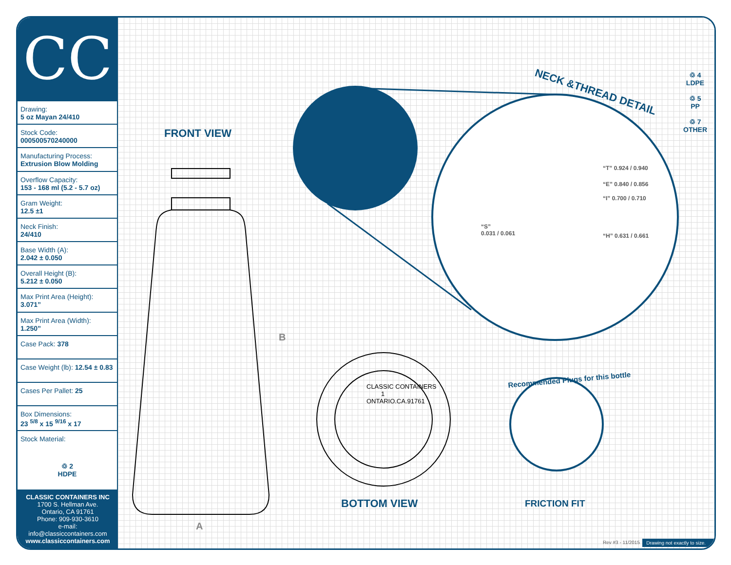CC
Drawing:
5 oz Mayan 24/410
Stock Code:
000500570240000
Manufacturing Process:
Extrusion Blow Molding
Overflow Capacity:
153 - 168 ml (5.2 - 5.7 oz)
Gram Weight:
12.5 ±1
Neck Finish:
24/410
Base Width (A):
2.042 ± 0.050
Overall Height (B):
5.212 ± 0.050
Max Print Area (Height):
3.071”
Max Print Area (Width):
1.250”
Case Pack: 378
Case Weight (lb): 12.54 ± 0.83
Cases Per Pallet: 25
Box Dimensions:
23 <sup>5/8</sup> x 15 <sup>9/16</sup> x 17
Stock Material:
♲ 2
HDPE
CLASSIC CONTAINERS INC
1700 S. Hellman Ave.
Ontario, CA 91761
Phone: 909-930-3610
e-mail: info@classiccontainers.com
www.classiccontainers.com
FRONT VIEW
B
A
NECK &THREAD DETAIL
“T” 0.924 / 0.940
“E” 0.840 / 0.856
“I” 0.700 / 0.710
“S”
0.031 / 0.061
“H” 0.631 / 0.661
♲ 4
LDPE
♲ 5
PP
♲ 7
OTHER
CLASSIC CONTAINERS
1
ONTARIO.CA.91761
BOTTOM VIEW
Recommended Plugs for this bottle
FRICTION FIT
Rev #3 - 11/2015 Drawing not exactly to size.